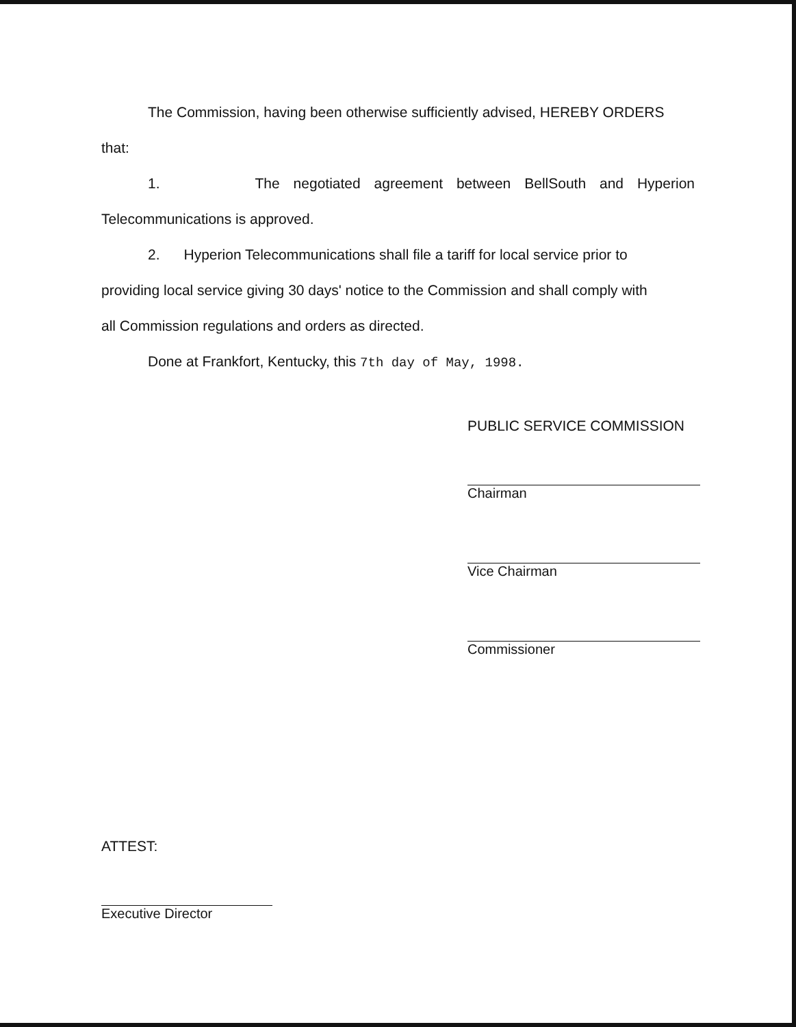The Commission, having been otherwise sufficiently advised, HEREBY ORDERS
that:
1. The negotiated agreement between BellSouth and Hyperion
Telecommunications is approved.
2. Hyperion Telecommunications shall file a tariff for local service prior to
providing local service giving 30 days' notice to the Commission and shall comply with
all Commission regulations and orders as directed.
Done at Frankfort, Kentucky, this 7th day of May, 1998.
PUBLIC SERVICE COMMISSION
Chairman
Vice Chairman
Commissioner
ATTEST:
Executive Director